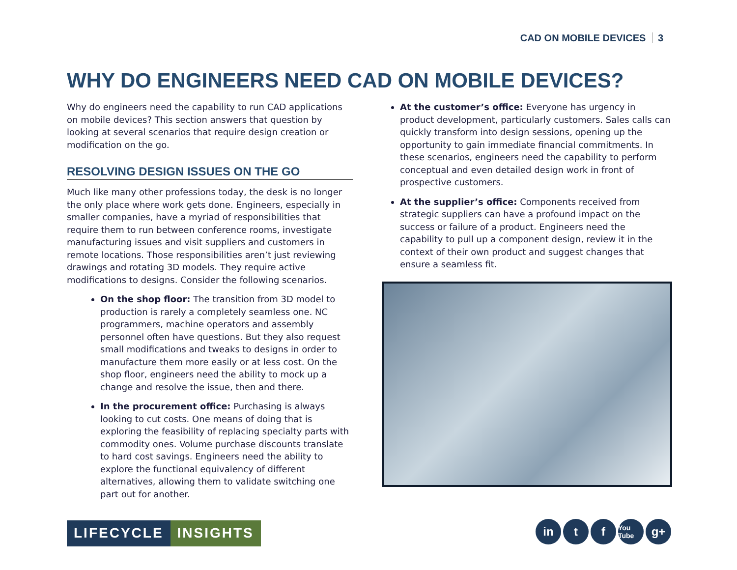CAD ON MOBILE DEVICES 3
WHY DO ENGINEERS NEED CAD ON MOBILE DEVICES?
Why do engineers need the capability to run CAD applications on mobile devices? This section answers that question by looking at several scenarios that require design creation or modification on the go.
RESOLVING DESIGN ISSUES ON THE GO
Much like many other professions today, the desk is no longer the only place where work gets done. Engineers, especially in smaller companies, have a myriad of responsibilities that require them to run between conference rooms, investigate manufacturing issues and visit suppliers and customers in remote locations. Those responsibilities aren’t just reviewing drawings and rotating 3D models. They require active modifications to designs. Consider the following scenarios.
On the shop floor: The transition from 3D model to production is rarely a completely seamless one. NC programmers, machine operators and assembly personnel often have questions. But they also request small modifications and tweaks to designs in order to manufacture them more easily or at less cost. On the shop floor, engineers need the ability to mock up a change and resolve the issue, then and there.
In the procurement office: Purchasing is always looking to cut costs. One means of doing that is exploring the feasibility of replacing specialty parts with commodity ones. Volume purchase discounts translate to hard cost savings. Engineers need the ability to explore the functional equivalency of different alternatives, allowing them to validate switching one part out for another.
At the customer’s office: Everyone has urgency in product development, particularly customers. Sales calls can quickly transform into design sessions, opening up the opportunity to gain immediate financial commitments. In these scenarios, engineers need the capability to perform conceptual and even detailed design work in front of prospective customers.
At the supplier’s office: Components received from strategic suppliers can have a profound impact on the success or failure of a product. Engineers need the capability to pull up a component design, review it in the context of their own product and suggest changes that ensure a seamless fit.
LIFECYCLE INSIGHTS
in t f
You Tube
g+